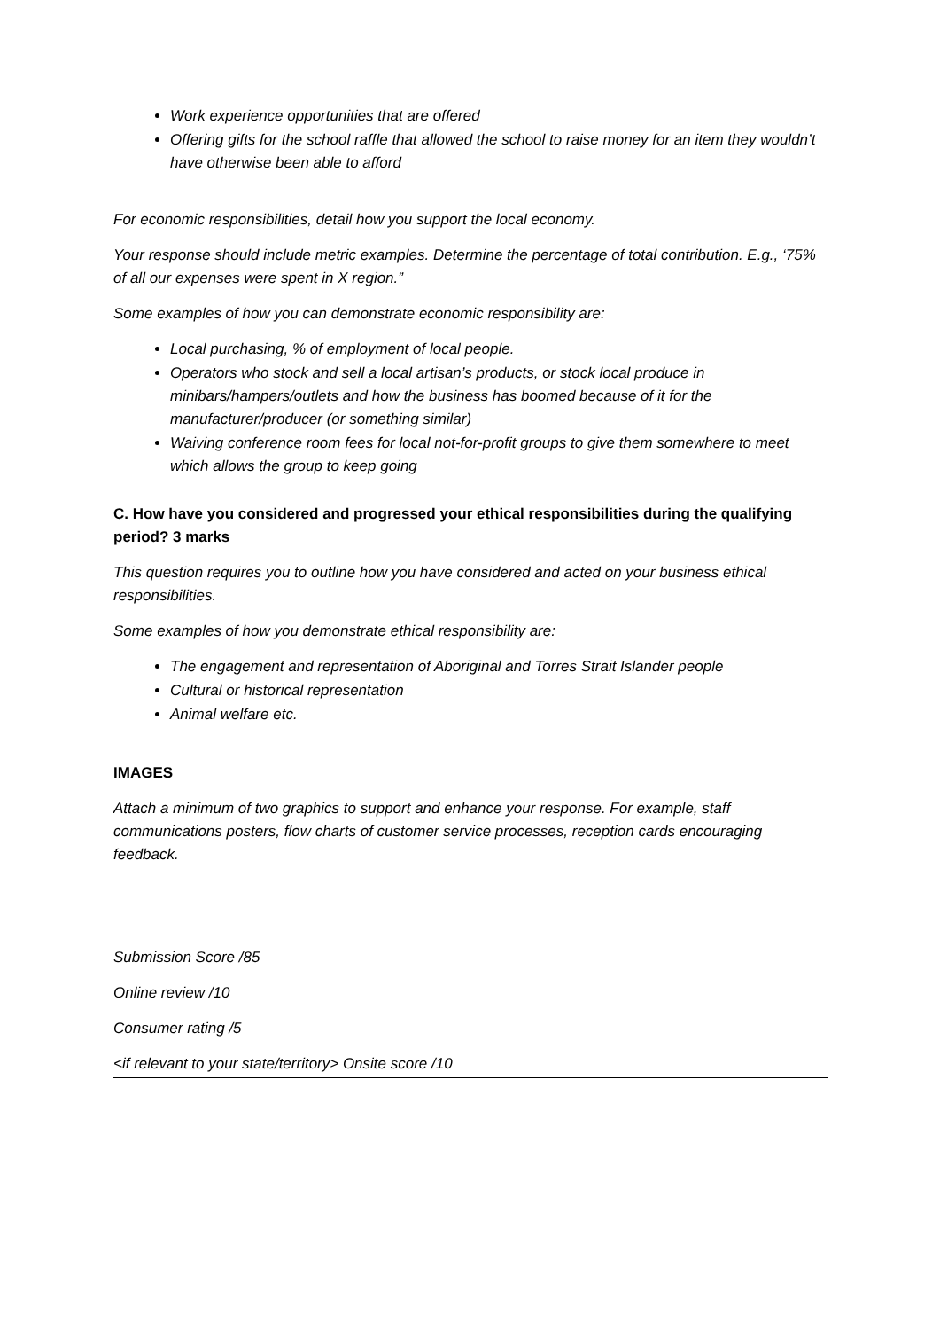Work experience opportunities that are offered
Offering gifts for the school raffle that allowed the school to raise money for an item they wouldn’t have otherwise been able to afford
For economic responsibilities, detail how you support the local economy.
Your response should include metric examples. Determine the percentage of total contribution. E.g., ‘75% of all our expenses were spent in X region.”
Some examples of how you can demonstrate economic responsibility are:
Local purchasing, % of employment of local people.
Operators who stock and sell a local artisan’s products, or stock local produce in minibars/hampers/outlets and how the business has boomed because of it for the manufacturer/producer (or something similar)
Waiving conference room fees for local not-for-profit groups to give them somewhere to meet which allows the group to keep going
C. How have you considered and progressed your ethical responsibilities during the qualifying period? 3 marks
This question requires you to outline how you have considered and acted on your business ethical responsibilities.
Some examples of how you demonstrate ethical responsibility are:
The engagement and representation of Aboriginal and Torres Strait Islander people
Cultural or historical representation
Animal welfare etc.
IMAGES
Attach a minimum of two graphics to support and enhance your response. For example, staff communications posters, flow charts of customer service processes, reception cards encouraging feedback.
Submission Score /85
Online review /10
Consumer rating /5
<if relevant to your state/territory> Onsite score /10